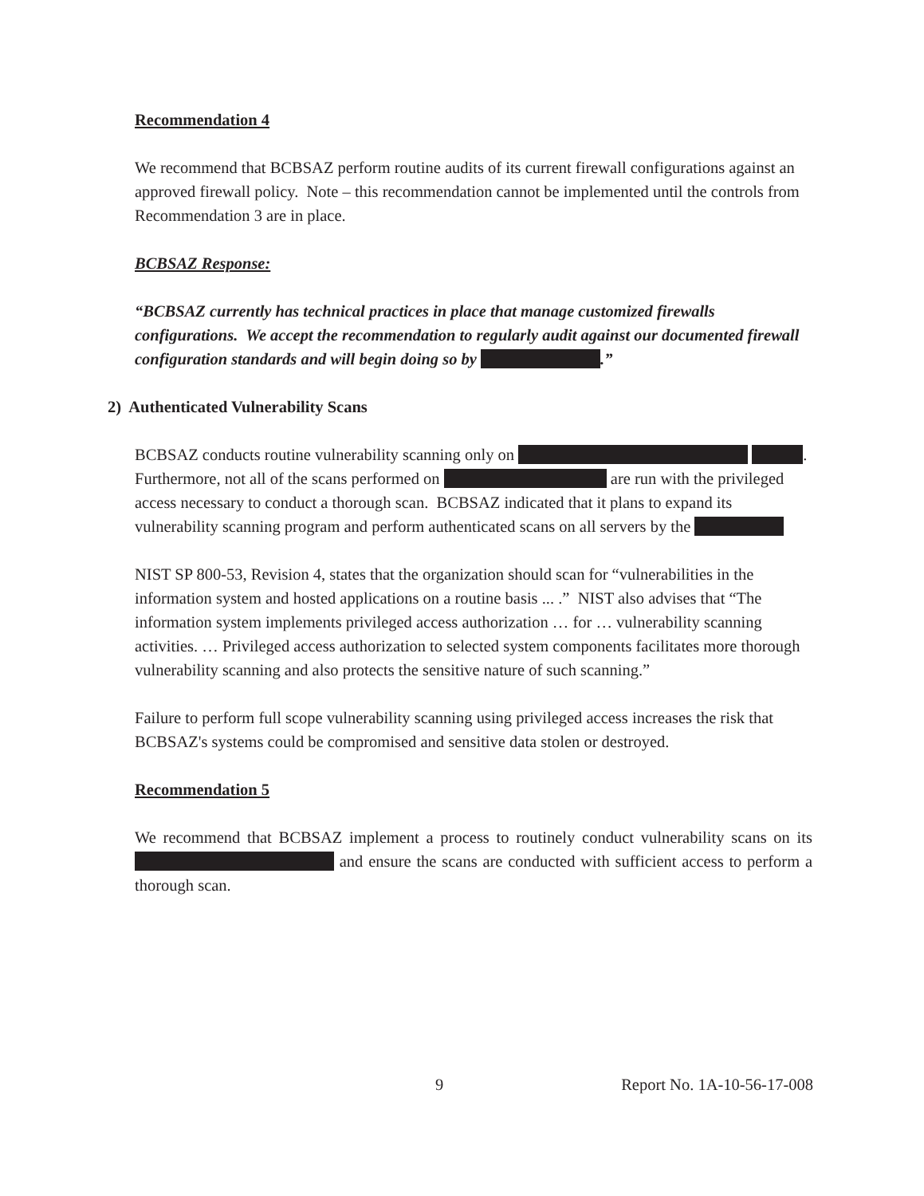Recommendation 4
We recommend that BCBSAZ perform routine audits of its current firewall configurations against an approved firewall policy. Note – this recommendation cannot be implemented until the controls from Recommendation 3 are in place.
BCBSAZ Response:
“BCBSAZ currently has technical practices in place that manage customized firewalls configurations. We accept the recommendation to regularly audit against our documented firewall configuration standards and will begin doing so by .”
2) Authenticated Vulnerability Scans
BCBSAZ conducts routine vulnerability scanning only on . Furthermore, not all of the scans performed on are run with the privileged access necessary to conduct a thorough scan. BCBSAZ indicated that it plans to expand its vulnerability scanning program and perform authenticated scans on all servers by the
NIST SP 800-53, Revision 4, states that the organization should scan for “vulnerabilities in the information system and hosted applications on a routine basis ... .” NIST also advises that “The information system implements privileged access authorization … for … vulnerability scanning activities. … Privileged access authorization to selected system components facilitates more thorough vulnerability scanning and also protects the sensitive nature of such scanning.”
Failure to perform full scope vulnerability scanning using privileged access increases the risk that BCBSAZ's systems could be compromised and sensitive data stolen or destroyed.
Recommendation 5
We recommend that BCBSAZ implement a process to routinely conduct vulnerability scans on its and ensure the scans are conducted with sufficient access to perform a thorough scan.
9 Report No. 1A-10-56-17-008